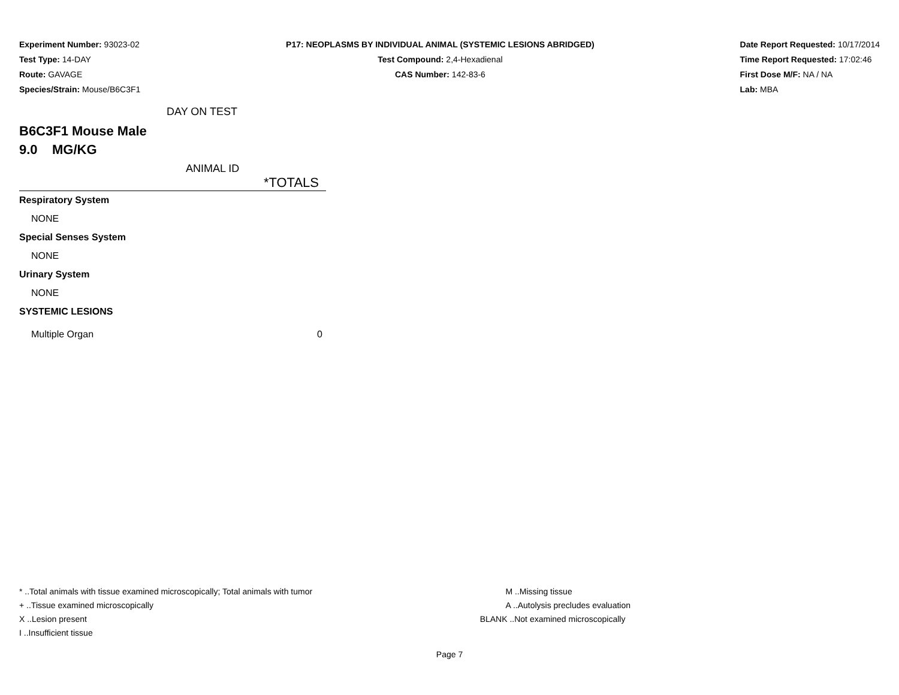Experiment Number: 93023-02
Test Type: 14-DAY
Route: GAVAGE
Species/Strain: Mouse/B6C3F1
P17: NEOPLASMS BY INDIVIDUAL ANIMAL (SYSTEMIC LESIONS ABRIDGED)
Test Compound: 2,4-Hexadienal
CAS Number: 142-83-6
Date Report Requested: 10/17/2014
Time Report Requested: 17:02:46
First Dose M/F: NA / NA
Lab: MBA
DAY ON TEST
B6C3F1 Mouse Male
9.0 MG/KG
ANIMAL ID
*TOTALS
| Respiratory System | |
| NONE | |
| Special Senses System | |
| NONE | |
| Urinary System | |
| NONE | |
| SYSTEMIC LESIONS | |
| Multiple Organ | 0 |
* ..Total animals with tissue examined microscopically; Total animals with tumor
+ ..Tissue examined microscopically
X ..Lesion present
I ..Insufficient tissue
M ..Missing tissue
A ..Autolysis precludes evaluation
BLANK ..Not examined microscopically
Page 7